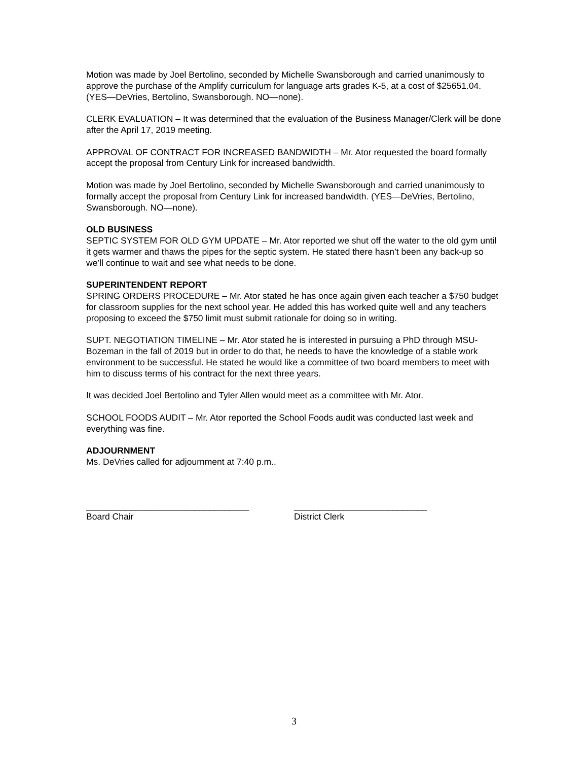Motion was made by Joel Bertolino, seconded by Michelle Swansborough and carried unanimously to approve the purchase of the Amplify curriculum for language arts grades K-5, at a cost of $25651.04. (YES—DeVries, Bertolino, Swansborough. NO—none).
CLERK EVALUATION – It was determined that the evaluation of the Business Manager/Clerk will be done after the April 17, 2019 meeting.
APPROVAL OF CONTRACT FOR INCREASED BANDWIDTH – Mr. Ator requested the board formally accept the proposal from Century Link for increased bandwidth.
Motion was made by Joel Bertolino, seconded by Michelle Swansborough and carried unanimously to formally accept the proposal from Century Link for increased bandwidth. (YES—DeVries, Bertolino, Swansborough. NO—none).
OLD BUSINESS
SEPTIC SYSTEM FOR OLD GYM UPDATE – Mr. Ator reported we shut off the water to the old gym until it gets warmer and thaws the pipes for the septic system. He stated there hasn’t been any back-up so we’ll continue to wait and see what needs to be done.
SUPERINTENDENT REPORT
SPRING ORDERS PROCEDURE – Mr. Ator stated he has once again given each teacher a $750 budget for classroom supplies for the next school year. He added this has worked quite well and any teachers proposing to exceed the $750 limit must submit rationale for doing so in writing.
SUPT. NEGOTIATION TIMELINE – Mr. Ator stated he is interested in pursuing a PhD through MSU-Bozeman in the fall of 2019 but in order to do that, he needs to have the knowledge of a stable work environment to be successful. He stated he would like a committee of two board members to meet with him to discuss terms of his contract for the next three years.
It was decided Joel Bertolino and Tyler Allen would meet as a committee with Mr. Ator.
SCHOOL FOODS AUDIT – Mr. Ator reported the School Foods audit was conducted last week and everything was fine.
ADJOURNMENT
Ms. DeVries called for adjournment at 7:40 p.m..
_________________________________
Board Chair
___________________________
District Clerk
3